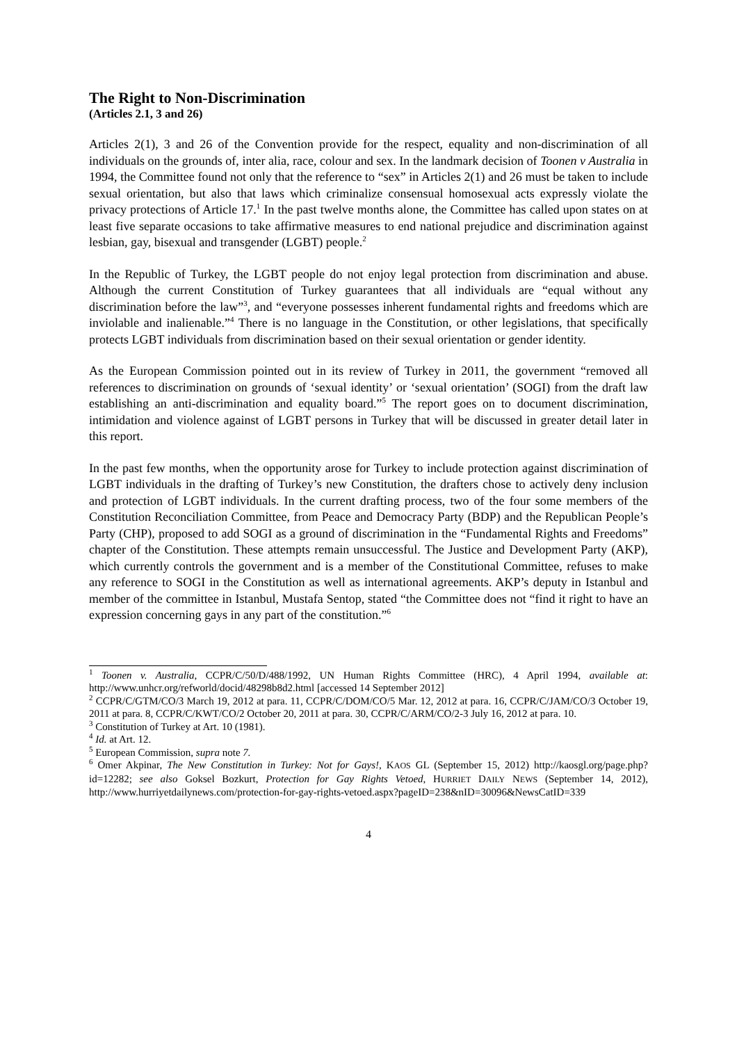The Right to Non-Discrimination
(Articles 2.1, 3 and 26)
Articles 2(1), 3 and 26 of the Convention provide for the respect, equality and non-discrimination of all individuals on the grounds of, inter alia, race, colour and sex. In the landmark decision of Toonen v Australia in 1994, the Committee found not only that the reference to “sex” in Articles 2(1) and 26 must be taken to include sexual orientation, but also that laws which criminalize consensual homosexual acts expressly violate the privacy protections of Article 17.<sup>1</sup> In the past twelve months alone, the Committee has called upon states on at least five separate occasions to take affirmative measures to end national prejudice and discrimination against lesbian, gay, bisexual and transgender (LGBT) people.<sup>2</sup>
In the Republic of Turkey, the LGBT people do not enjoy legal protection from discrimination and abuse. Although the current Constitution of Turkey guarantees that all individuals are “equal without any discrimination before the law”<sup>3</sup>, and “everyone possesses inherent fundamental rights and freedoms which are inviolable and inalienable.”<sup>4</sup> There is no language in the Constitution, or other legislations, that specifically protects LGBT individuals from discrimination based on their sexual orientation or gender identity.
As the European Commission pointed out in its review of Turkey in 2011, the government “removed all references to discrimination on grounds of ‘sexual identity’ or ‘sexual orientation’ (SOGI) from the draft law establishing an anti-discrimination and equality board.”<sup>5</sup> The report goes on to document discrimination, intimidation and violence against of LGBT persons in Turkey that will be discussed in greater detail later in this report.
In the past few months, when the opportunity arose for Turkey to include protection against discrimination of LGBT individuals in the drafting of Turkey’s new Constitution, the drafters chose to actively deny inclusion and protection of LGBT individuals. In the current drafting process, two of the four some members of the Constitution Reconciliation Committee, from Peace and Democracy Party (BDP) and the Republican People’s Party (CHP), proposed to add SOGI as a ground of discrimination in the “Fundamental Rights and Freedoms” chapter of the Constitution. These attempts remain unsuccessful. The Justice and Development Party (AKP), which currently controls the government and is a member of the Constitutional Committee, refuses to make any reference to SOGI in the Constitution as well as international agreements. AKP’s deputy in Istanbul and member of the committee in Istanbul, Mustafa Sentop, stated “the Committee does not “find it right to have an expression concerning gays in any part of the constitution.”<sup>6</sup>
<sup>1</sup> Toonen v. Australia, CCPR/C/50/D/488/1992, UN Human Rights Committee (HRC), 4 April 1994, available at: http://www.unhcr.org/refworld/docid/48298b8d2.html [accessed 14 September 2012]
<sup>2</sup> CCPR/C/GTM/CO/3 March 19, 2012 at para. 11, CCPR/C/DOM/CO/5 Mar. 12, 2012 at para. 16, CCPR/C/JAM/CO/3 October 19, 2011 at para. 8, CCPR/C/KWT/CO/2 October 20, 2011 at para. 30, CCPR/C/ARM/CO/2-3 July 16, 2012 at para. 10.
<sup>3</sup> Constitution of Turkey at Art. 10 (1981).
<sup>4</sup> Id. at Art. 12.
<sup>5</sup> European Commission, supra note 7.
<sup>6</sup> Omer Akpinar, The New Constitution in Turkey: Not for Gays!, KAOS GL (September 15, 2012) http://kaosgl.org/page.php?id=12282; see also Goksel Bozkurt, Protection for Gay Rights Vetoed, HURRIET DAILY NEWS (September 14, 2012), http://www.hurriyetdailynews.com/protection-for-gay-rights-vetoed.aspx?pageID=238&nID=30096&NewsCatID=339
4